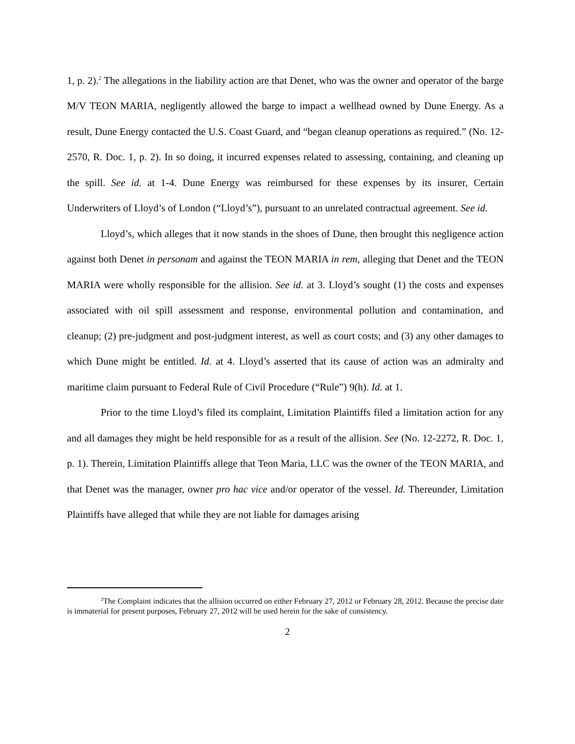1, p. 2).<sup>2</sup> The allegations in the liability action are that Denet, who was the owner and operator of the barge M/V TEON MARIA, negligently allowed the barge to impact a wellhead owned by Dune Energy. As a result, Dune Energy contacted the U.S. Coast Guard, and “began cleanup operations as required.” (No. 12-2570, R. Doc. 1, p. 2). In so doing, it incurred expenses related to assessing, containing, and cleaning up the spill. See id. at 1-4. Dune Energy was reimbursed for these expenses by its insurer, Certain Underwriters of Lloyd’s of London (“Lloyd’s”), pursuant to an unrelated contractual agreement. See id.
Lloyd’s, which alleges that it now stands in the shoes of Dune, then brought this negligence action against both Denet in personam and against the TEON MARIA in rem, alleging that Denet and the TEON MARIA were wholly responsible for the allision. See id. at 3. Lloyd’s sought (1) the costs and expenses associated with oil spill assessment and response, environmental pollution and contamination, and cleanup; (2) pre-judgment and post-judgment interest, as well as court costs; and (3) any other damages to which Dune might be entitled. Id. at 4. Lloyd’s asserted that its cause of action was an admiralty and maritime claim pursuant to Federal Rule of Civil Procedure (“Rule”) 9(h). Id. at 1.
Prior to the time Lloyd’s filed its complaint, Limitation Plaintiffs filed a limitation action for any and all damages they might be held responsible for as a result of the allision. See (No. 12-2272, R. Doc. 1, p. 1). Therein, Limitation Plaintiffs allege that Teon Maria, LLC was the owner of the TEON MARIA, and that Denet was the manager, owner pro hac vice and/or operator of the vessel. Id. Thereunder, Limitation Plaintiffs have alleged that while they are not liable for damages arising
<sup>2</sup> The Complaint indicates that the allision occurred on either February 27, 2012 or February 28, 2012. Because the precise date is immaterial for present purposes, February 27, 2012 will be used herein for the sake of consistency.
2